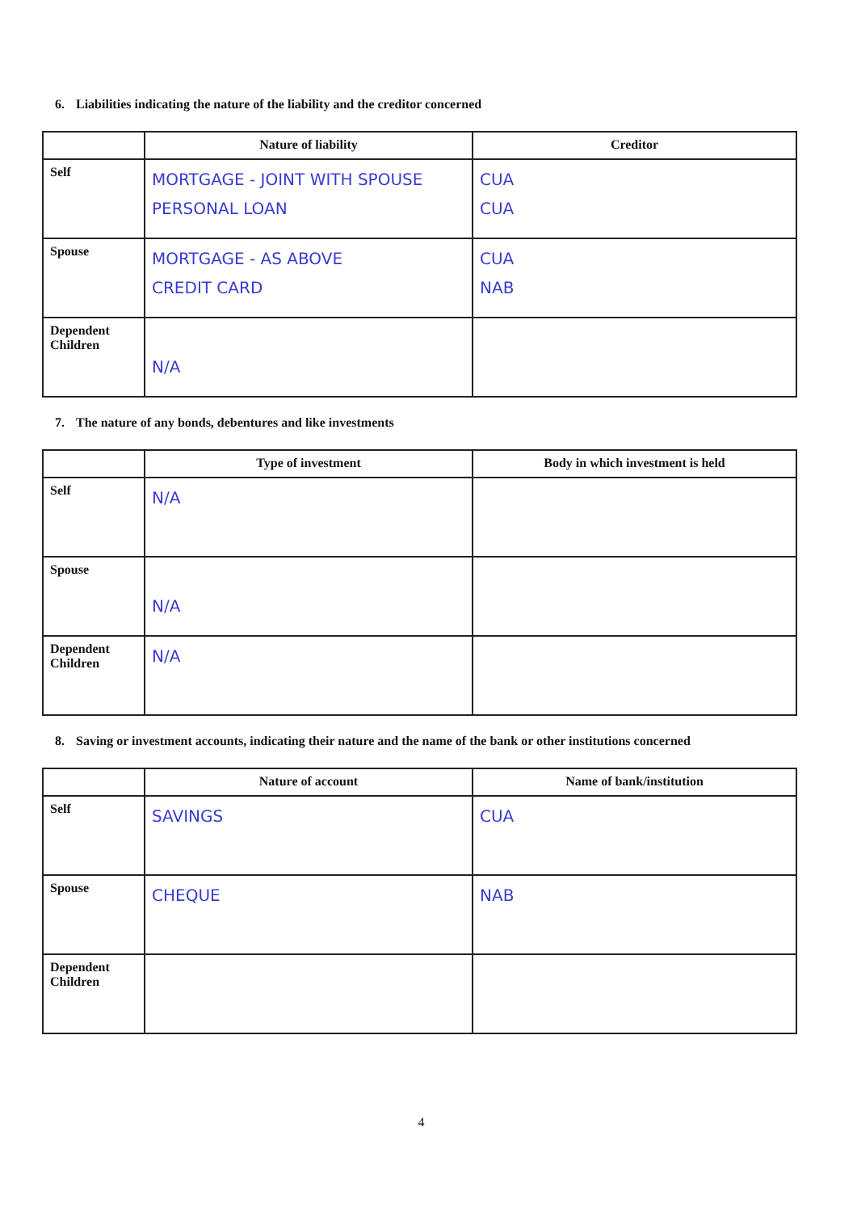6. Liabilities indicating the nature of the liability and the creditor concerned
| | Nature of liability | Creditor |
| --- | --- | --- |
| Self | MORTGAGE - JOINT WITH SPOUSE PERSONAL LOAN | CUA CUA |
| Spouse | MORTGAGE - AS ABOVE CREDIT CARD | CUA NAB |
| Dependent Children | N/A | |
7. The nature of any bonds, debentures and like investments
| | Type of investment | Body in which investment is held |
| --- | --- | --- |
| Self | N/A | |
| Spouse | N/A | |
| Dependent Children | N/A | |
8. Saving or investment accounts, indicating their nature and the name of the bank or other institutions concerned
| | Nature of account | Name of bank/institution |
| --- | --- | --- |
| Self | SAVINGS | CUA |
| Spouse | CHEQUE | NAB |
| Dependent Children | | |
4